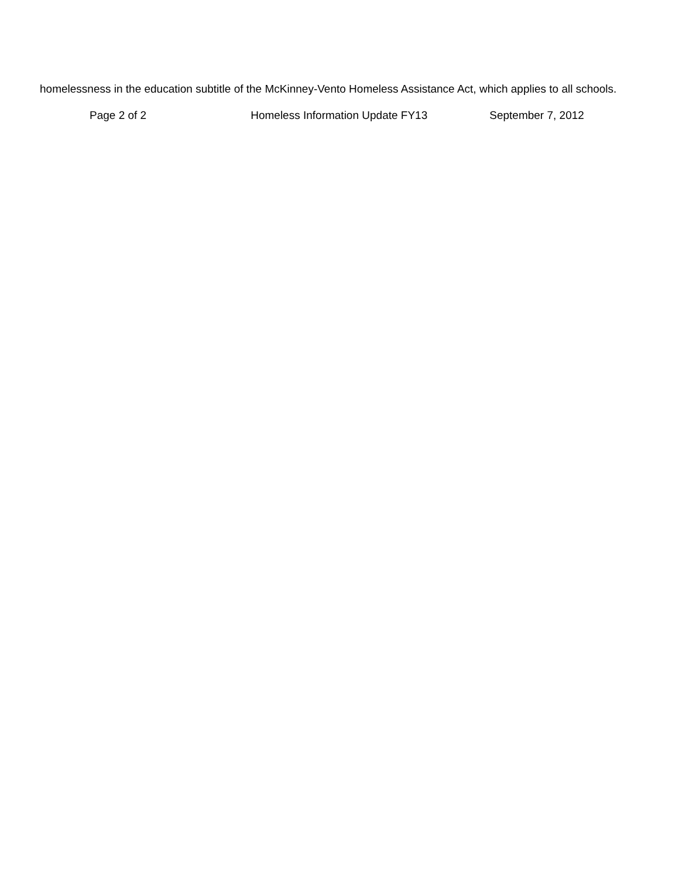homelessness in the education subtitle of the McKinney-Vento Homeless Assistance Act, which applies to all schools.
Page 2 of 2 Homeless Information Update FY13 September 7, 2012